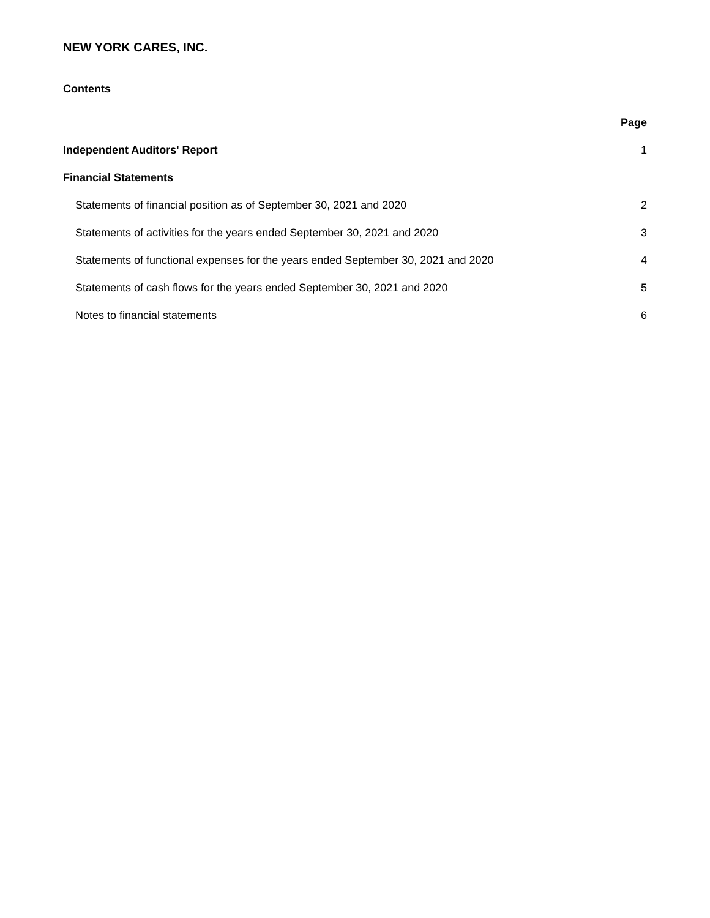NEW YORK CARES, INC.
Contents
| | Page |
| --- | --- |
| Independent Auditors' Report | 1 |
| Financial Statements | |
| Statements of financial position as of September 30, 2021 and 2020 | 2 |
| Statements of activities for the years ended September 30, 2021 and 2020 | 3 |
| Statements of functional expenses for the years ended September 30, 2021 and 2020 | 4 |
| Statements of cash flows for the years ended September 30, 2021 and 2020 | 5 |
| Notes to financial statements | 6 |